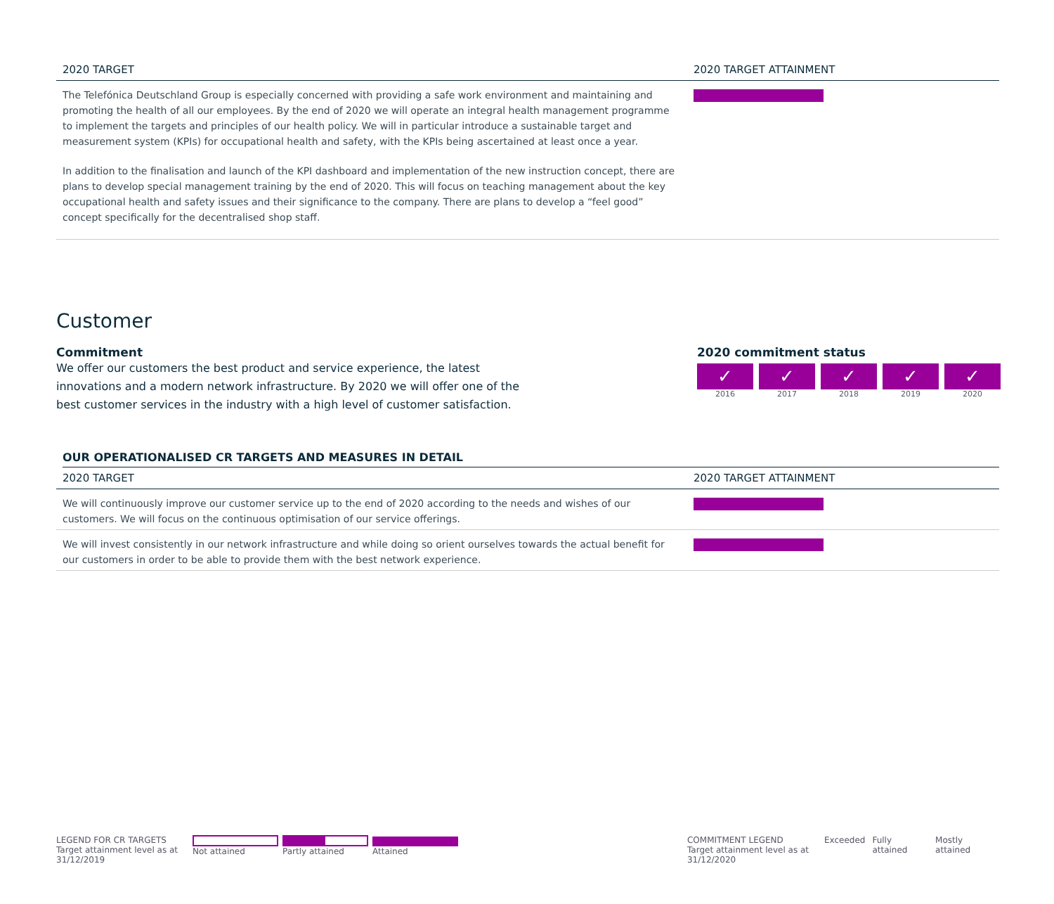| 2020 TARGET | 2020 TARGET ATTAINMENT |
| --- | --- |
| The Telefónica Deutschland Group is especially concerned with providing a safe work environment and maintaining and promoting the health of all our employees. By the end of 2020 we will operate an integral health management programme to implement the targets and principles of our health policy. We will in particular introduce a sustainable target and measurement system (KPIs) for occupational health and safety, with the KPIs being ascertained at least once a year. In addition to the finalisation and launch of the KPI dashboard and implementation of the new instruction concept, there are plans to develop special management training by the end of 2020. This will focus on teaching management about the key occupational health and safety issues and their significance to the company. There are plans to develop a “feel good” concept specifically for the decentralised shop staff. | |
Customer
Commitment
We offer our customers the best product and service experience, the latest innovations and a modern network infrastructure. By 2020 we will offer one of the best customer services in the industry with a high level of customer satisfaction.
2020 commitment status
✓
2016
✓
2017
✓
2018
✓
2019
✓
2020
OUR OPERATIONALISED CR TARGETS AND MEASURES IN DETAIL
| 2020 TARGET | 2020 TARGET ATTAINMENT |
| --- | --- |
| We will continuously improve our customer service up to the end of 2020 according to the needs and wishes of our customers. We will focus on the continuous optimisation of our service offerings. | |
| We will invest consistently in our network infrastructure and while doing so orient ourselves towards the actual benefit for our customers in order to be able to provide them with the best network experience. | |
LEGEND FOR CR TARGETS
Target attainment level as at
31/12/2019
Not attained Partly attained Attained COMMITMENT LEGEND
Target attainment level as at
31/12/2020
Exceeded Fully attained Mostly attained